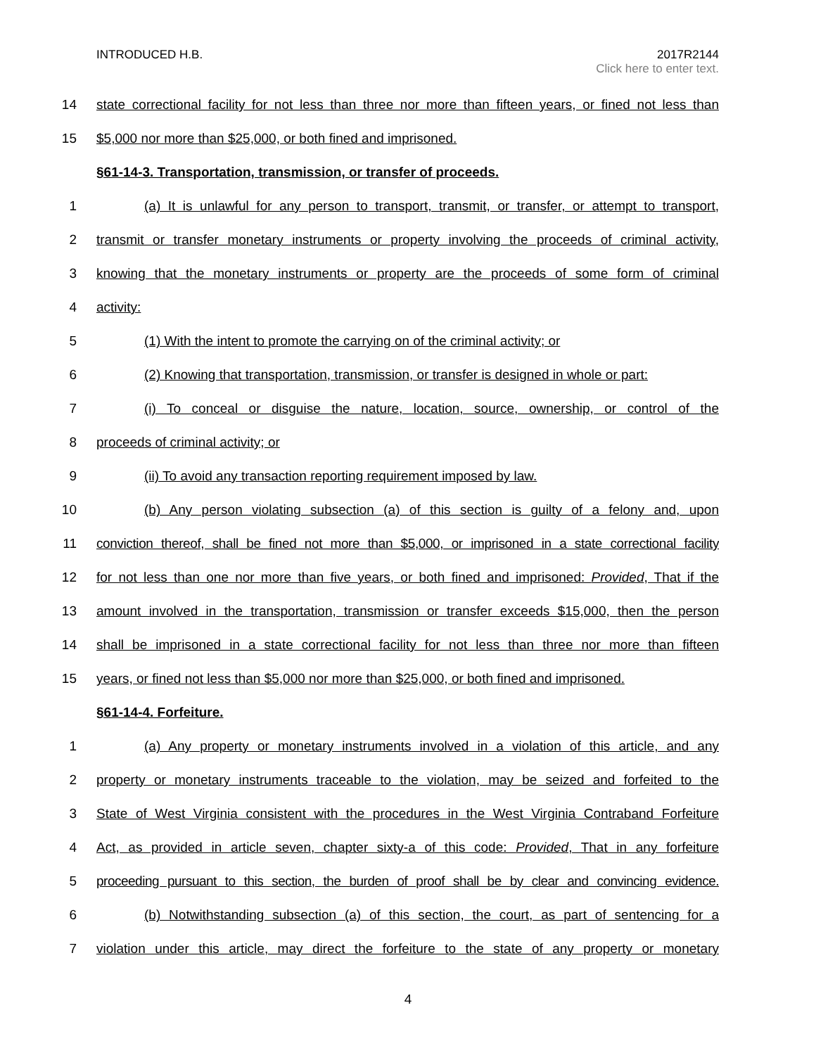INTRODUCED H.B. 2017R2144
Click here to enter text.
14 state correctional facility for not less than three nor more than fifteen years, or fined not less than
15 $5,000 nor more than $25,000, or both fined and imprisoned.
§61-14-3. Transportation, transmission, or transfer of proceeds.
1 (a) It is unlawful for any person to transport, transmit, or transfer, or attempt to transport,
2 transmit or transfer monetary instruments or property involving the proceeds of criminal activity,
3 knowing that the monetary instruments or property are the proceeds of some form of criminal
4 activity:
5 (1) With the intent to promote the carrying on of the criminal activity; or
6 (2) Knowing that transportation, transmission, or transfer is designed in whole or part:
7 (i) To conceal or disguise the nature, location, source, ownership, or control of the
8 proceeds of criminal activity; or
9 (ii) To avoid any transaction reporting requirement imposed by law.
10 (b) Any person violating subsection (a) of this section is guilty of a felony and, upon
11 conviction thereof, shall be fined not more than $5,000, or imprisoned in a state correctional facility
12 for not less than one nor more than five years, or both fined and imprisoned: Provided, That if the
13 amount involved in the transportation, transmission or transfer exceeds $15,000, then the person
14 shall be imprisoned in a state correctional facility for not less than three nor more than fifteen
15 years, or fined not less than $5,000 nor more than $25,000, or both fined and imprisoned.
§61-14-4. Forfeiture.
1 (a) Any property or monetary instruments involved in a violation of this article, and any
2 property or monetary instruments traceable to the violation, may be seized and forfeited to the
3 State of West Virginia consistent with the procedures in the West Virginia Contraband Forfeiture
4 Act, as provided in article seven, chapter sixty-a of this code: Provided, That in any forfeiture
5 proceeding pursuant to this section, the burden of proof shall be by clear and convincing evidence.
6 (b) Notwithstanding subsection (a) of this section, the court, as part of sentencing for a
7 violation under this article, may direct the forfeiture to the state of any property or monetary
4